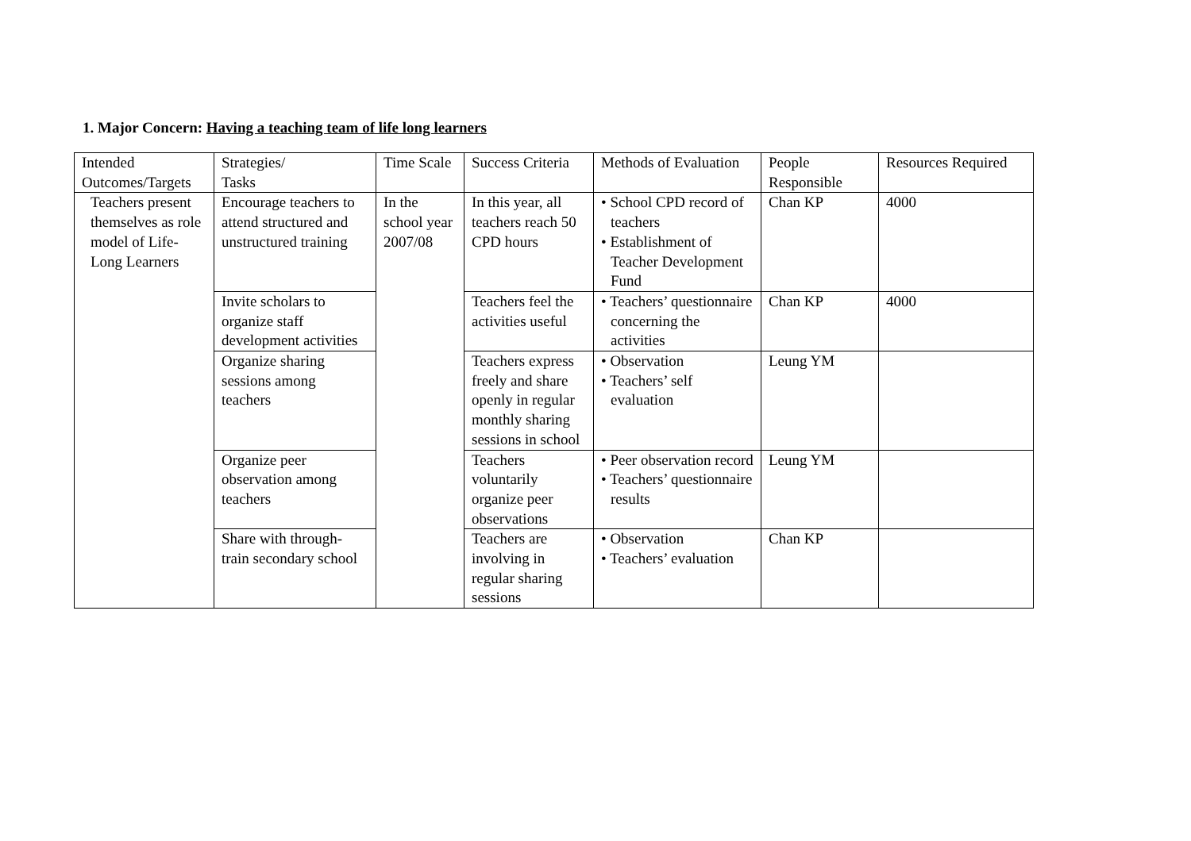1. Major Concern: Having a teaching team of life long learners
| Intended Outcomes/Targets | Strategies/ Tasks | Time Scale | Success Criteria | Methods of Evaluation | People Responsible | Resources Required |
| Teachers present themselves as role model of Life-Long Learners | Encourage teachers to attend structured and unstructured training | In the school year 2007/08 | In this year, all teachers reach 50 CPD hours | • School CPD record of teachers • Establishment of Teacher Development Fund | Chan KP | 4000 |
| | Invite scholars to organize staff development activities | | Teachers feel the activities useful | • Teachers’ questionnaire concerning the activities | Chan KP | 4000 |
| | Organize sharing sessions among teachers | | Teachers express freely and share openly in regular monthly sharing sessions in school | • Observation • Teachers’ self evaluation | Leung YM | |
| | Organize peer observation among teachers | | Teachers voluntarily organize peer observations | • Peer observation record • Teachers’ questionnaire results | Leung YM | |
| | Share with through-train secondary school | | Teachers are involving in regular sharing sessions | • Observation • Teachers’ evaluation | Chan KP | |